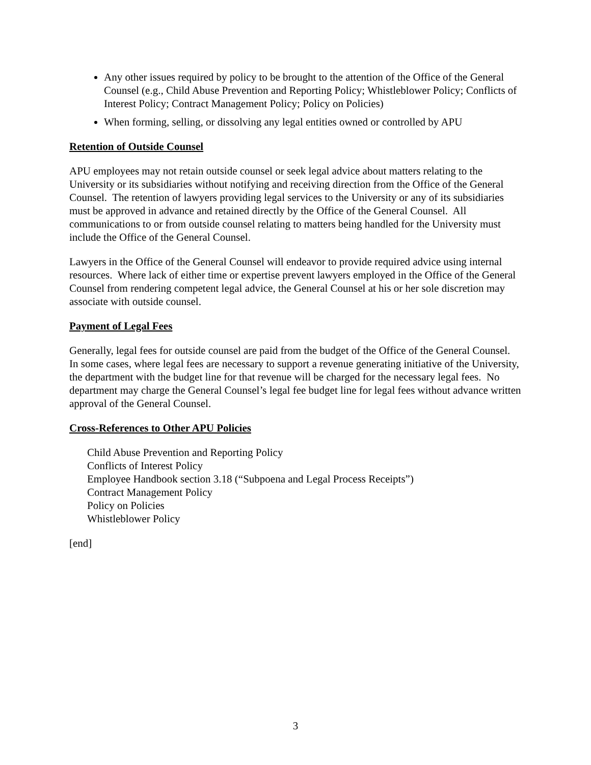Any other issues required by policy to be brought to the attention of the Office of the General Counsel (e.g., Child Abuse Prevention and Reporting Policy; Whistleblower Policy; Conflicts of Interest Policy; Contract Management Policy; Policy on Policies)
When forming, selling, or dissolving any legal entities owned or controlled by APU
Retention of Outside Counsel
APU employees may not retain outside counsel or seek legal advice about matters relating to the University or its subsidiaries without notifying and receiving direction from the Office of the General Counsel. The retention of lawyers providing legal services to the University or any of its subsidiaries must be approved in advance and retained directly by the Office of the General Counsel. All communications to or from outside counsel relating to matters being handled for the University must include the Office of the General Counsel.
Lawyers in the Office of the General Counsel will endeavor to provide required advice using internal resources. Where lack of either time or expertise prevent lawyers employed in the Office of the General Counsel from rendering competent legal advice, the General Counsel at his or her sole discretion may associate with outside counsel.
Payment of Legal Fees
Generally, legal fees for outside counsel are paid from the budget of the Office of the General Counsel. In some cases, where legal fees are necessary to support a revenue generating initiative of the University, the department with the budget line for that revenue will be charged for the necessary legal fees. No department may charge the General Counsel’s legal fee budget line for legal fees without advance written approval of the General Counsel.
Cross-References to Other APU Policies
Child Abuse Prevention and Reporting Policy
Conflicts of Interest Policy
Employee Handbook section 3.18 (“Subpoena and Legal Process Receipts”)
Contract Management Policy
Policy on Policies
Whistleblower Policy
[end]
3